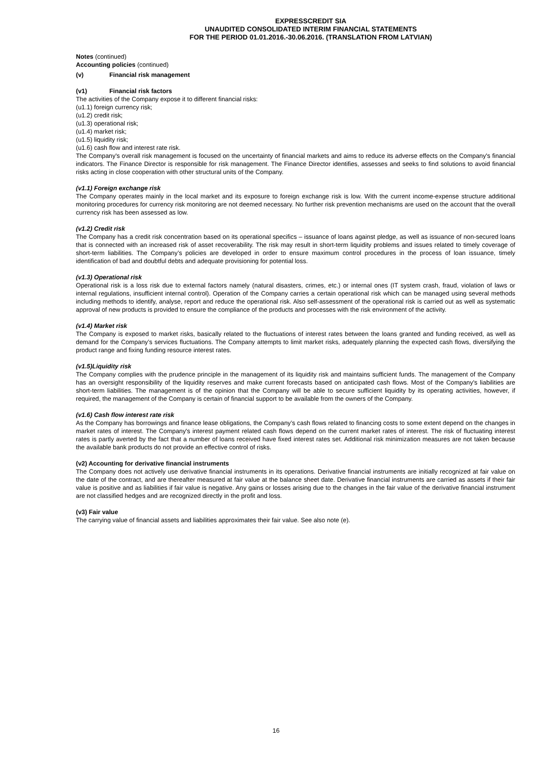EXPRESSCREDIT SIA
UNAUDITED CONSOLIDATED INTERIM FINANCIAL STATEMENTS
FOR THE PERIOD 01.01.2016.-30.06.2016. (TRANSLATION FROM LATVIAN)
Notes (continued)
Accounting policies (continued)
(v) Financial risk management
(v1) Financial risk factors
The activities of the Company expose it to different financial risks:
(u1.1) foreign currency risk;
(u1.2) credit risk;
(u1.3) operational risk;
(u1.4) market risk;
(u1.5) liquidity risk;
(u1.6) cash flow and interest rate risk.
The Company's overall risk management is focused on the uncertainty of financial markets and aims to reduce its adverse effects on the Company's financial indicators. The Finance Director is responsible for risk management. The Finance Director identifies, assesses and seeks to find solutions to avoid financial risks acting in close cooperation with other structural units of the Company.
(v1.1) Foreign exchange risk
The Company operates mainly in the local market and its exposure to foreign exchange risk is low. With the current income-expense structure additional monitoring procedures for currency risk monitoring are not deemed necessary. No further risk prevention mechanisms are used on the account that the overall currency risk has been assessed as low.
(v1.2) Credit risk
The Company has a credit risk concentration based on its operational specifics – issuance of loans against pledge, as well as issuance of non-secured loans that is connected with an increased risk of asset recoverability. The risk may result in short-term liquidity problems and issues related to timely coverage of short-term liabilities. The Company’s policies are developed in order to ensure maximum control procedures in the process of loan issuance, timely identification of bad and doubtful debts and adequate provisioning for potential loss.
(v1.3) Operational risk
Operational risk is a loss risk due to external factors namely (natural disasters, crimes, etc.) or internal ones (IT system crash, fraud, violation of laws or internal regulations, insufficient internal control). Operation of the Company carries a certain operational risk which can be managed using several methods including methods to identify, analyse, report and reduce the operational risk. Also self-assessment of the operational risk is carried out as well as systematic approval of new products is provided to ensure the compliance of the products and processes with the risk environment of the activity.
(v1.4) Market risk
The Company is exposed to market risks, basically related to the fluctuations of interest rates between the loans granted and funding received, as well as demand for the Company’s services fluctuations. The Company attempts to limit market risks, adequately planning the expected cash flows, diversifying the product range and fixing funding resource interest rates.
(v1.5)Liquidity risk
The Company complies with the prudence principle in the management of its liquidity risk and maintains sufficient funds. The management of the Company has an oversight responsibility of the liquidity reserves and make current forecasts based on anticipated cash flows. Most of the Company's liabilities are short-term liabilities. The management is of the opinion that the Company will be able to secure sufficient liquidity by its operating activities, however, if required, the management of the Company is certain of financial support to be available from the owners of the Company.
(v1.6) Cash flow interest rate risk
As the Company has borrowings and finance lease obligations, the Company’s cash flows related to financing costs to some extent depend on the changes in market rates of interest. The Company's interest payment related cash flows depend on the current market rates of interest. The risk of fluctuating interest rates is partly averted by the fact that a number of loans received have fixed interest rates set. Additional risk minimization measures are not taken because the available bank products do not provide an effective control of risks.
(v2) Accounting for derivative financial instruments
The Company does not actively use derivative financial instruments in its operations. Derivative financial instruments are initially recognized at fair value on the date of the contract, and are thereafter measured at fair value at the balance sheet date. Derivative financial instruments are carried as assets if their fair value is positive and as liabilities if fair value is negative. Any gains or losses arising due to the changes in the fair value of the derivative financial instrument are not classified hedges and are recognized directly in the profit and loss.
(v3) Fair value
The carrying value of financial assets and liabilities approximates their fair value. See also note (e).
16